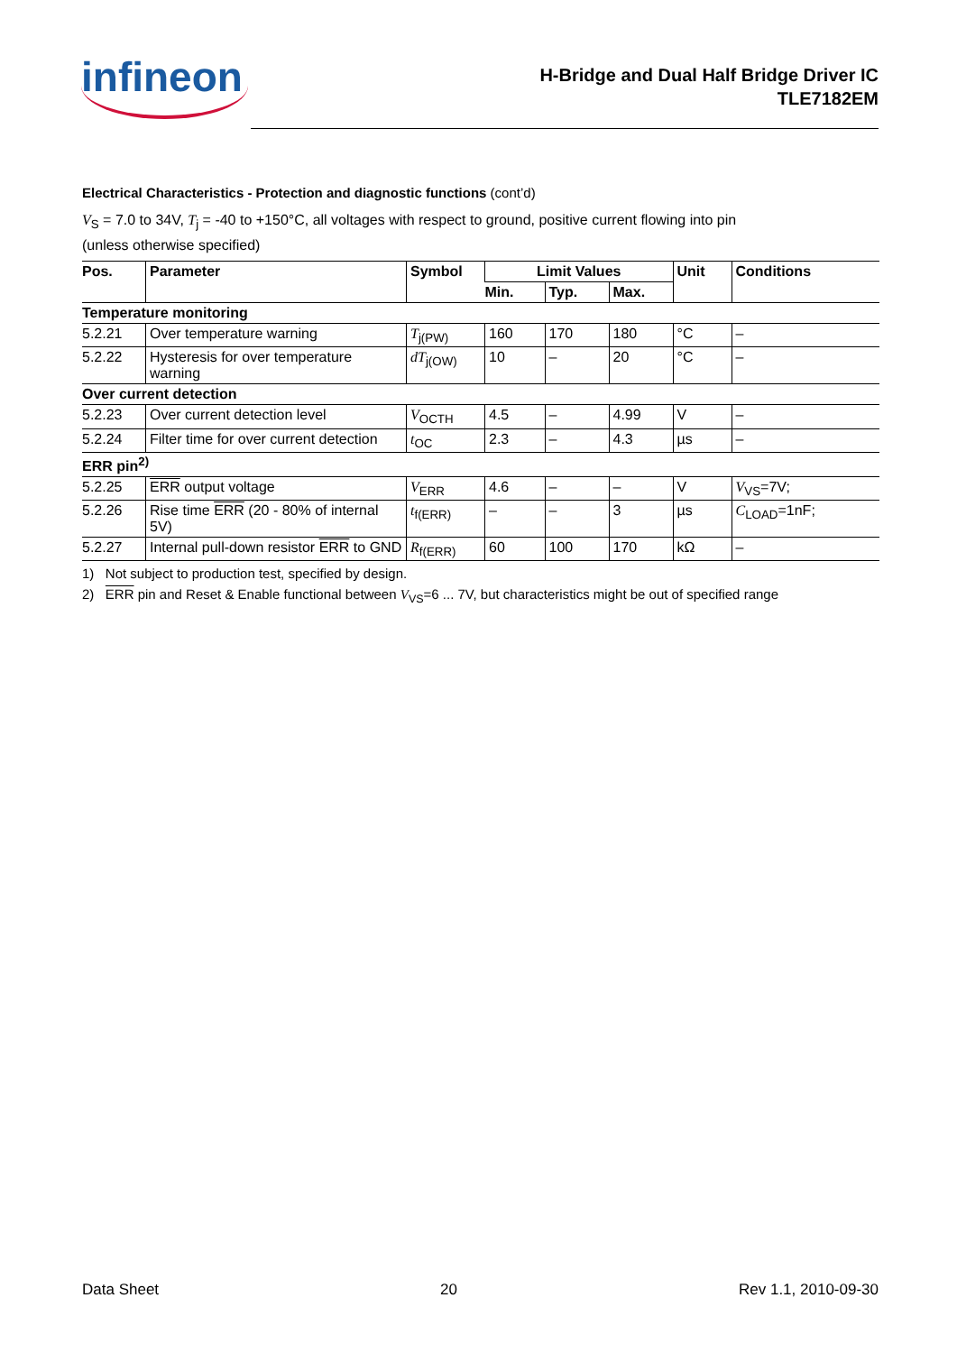infineon
H-Bridge and Dual Half Bridge Driver IC
TLE7182EM
Electrical Characteristics - Protection and diagnostic functions (cont’d)
V<sub>S</sub> = 7.0 to 34V, T<sub>j</sub> = -40 to +150°C, all voltages with respect to ground, positive current flowing into pin
(unless otherwise specified)
| Pos. | Parameter | Symbol | Limit Values | | | Unit | Conditions |
| --- | --- | --- | --- | --- | --- | --- | --- |
| | | | Min. | Typ. | Max. | | |
| Temperature monitoring | | | | | | | |
| 5.2.21 | Over temperature warning | T<sub>j(PW)</sub> | 160 | 170 | 180 | °C | – |
| 5.2.22 | Hysteresis for over temperature warning | dT<sub>j(OW)</sub> | 10 | – | 20 | °C | – |
| Over current detection | | | | | | | |
| 5.2.23 | Over current detection level | V<sub>OCTH</sub> | 4.5 | – | 4.99 | V | – |
| 5.2.24 | Filter time for over current detection | t<sub>OC</sub> | 2.3 | – | 4.3 | µs | – |
| ERR pin<sup>2)</sup> | | | | | | | |
| 5.2.25 | ERR output voltage | V<sub>ERR</sub> | 4.6 | – | – | V | V<sub>VS</sub>=7V; |
| 5.2.26 | Rise time ERR (20 - 80% of internal 5V) | t<sub>f(ERR)</sub> | – | – | 3 | µs | C<sub>LOAD</sub>=1nF; |
| 5.2.27 | Internal pull-down resistor ERR to GND | R<sub>f(ERR)</sub> | 60 | 100 | 170 | kΩ | – |
1) Not subject to production test, specified by design.
2) ERR pin and Reset & Enable functional between V<sub>VS</sub>=6 ... 7V, but characteristics might be out of specified range
Data Sheet 20 Rev 1.1, 2010-09-30